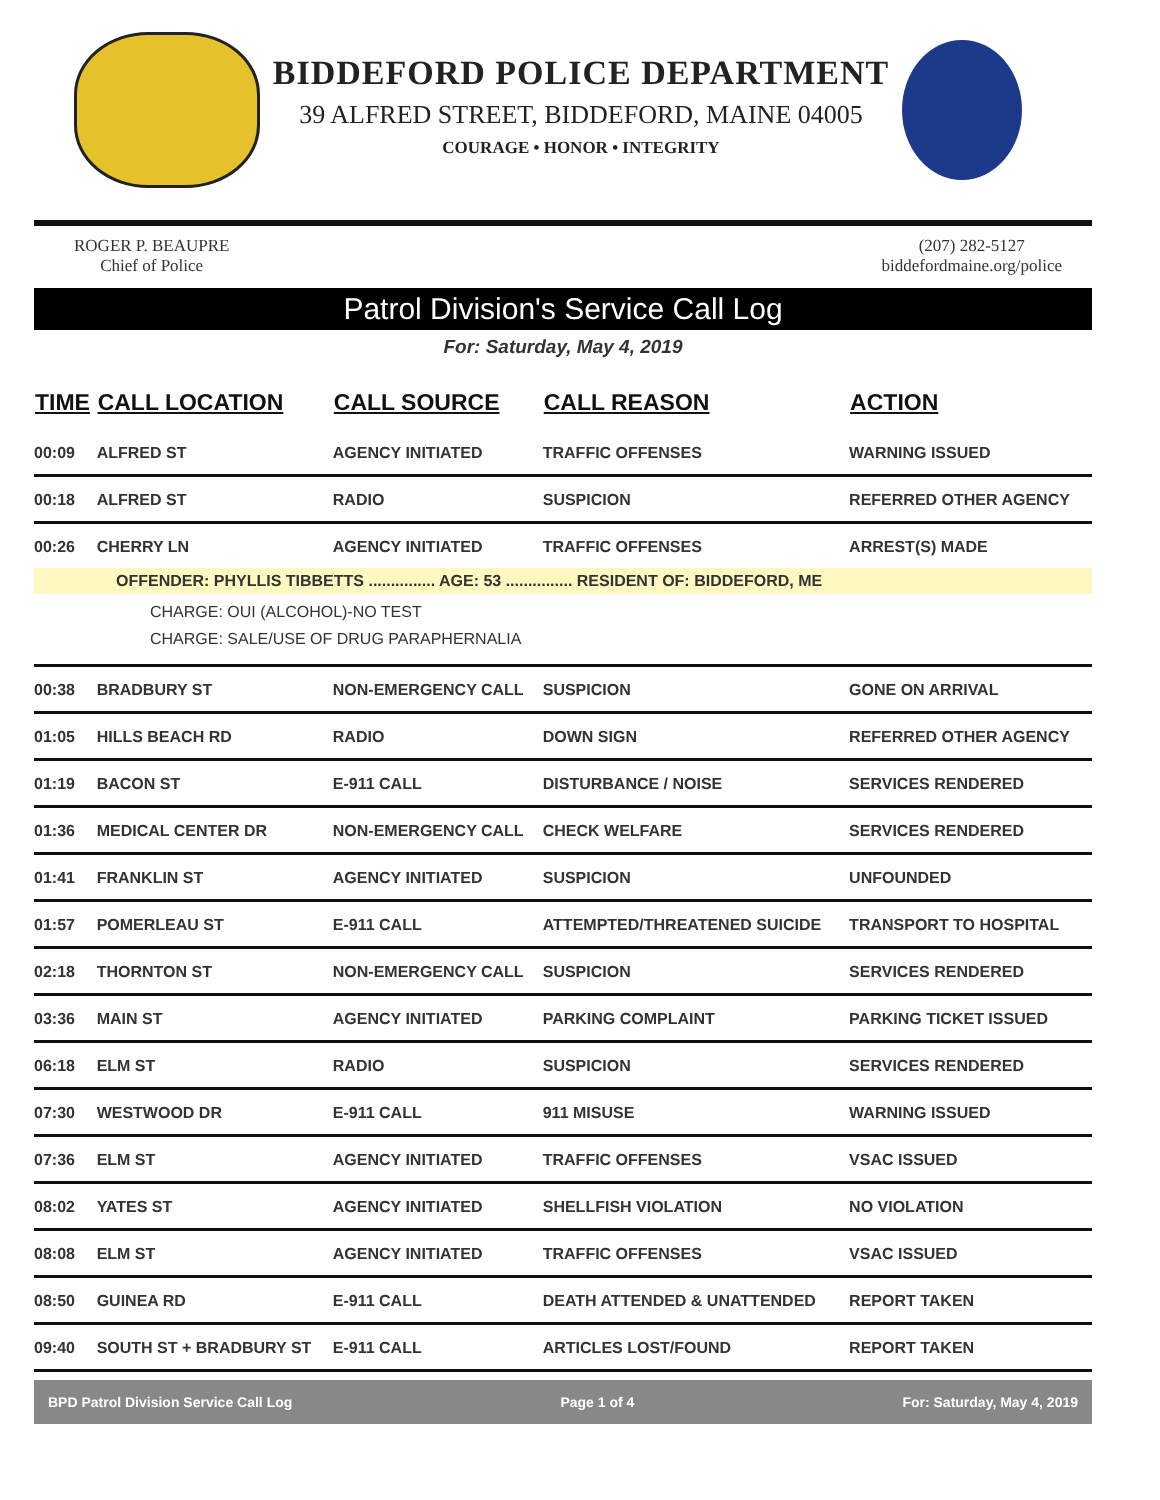BIDDEFORD POLICE DEPARTMENT
39 ALFRED STREET, BIDDEFORD, MAINE 04005
COURAGE • HONOR • INTEGRITY
ROGER P. BEAUPRE
Chief of Police
(207) 282-5127
biddefordmaine.org/police
Patrol Division's Service Call Log
For: Saturday, May 4, 2019
| TIME | CALL LOCATION | CALL SOURCE | CALL REASON | ACTION |
| --- | --- | --- | --- | --- |
| 00:09 | ALFRED ST | AGENCY INITIATED | TRAFFIC OFFENSES | WARNING ISSUED |
| 00:18 | ALFRED ST | RADIO | SUSPICION | REFERRED OTHER AGENCY |
| 00:26 | CHERRY LN | AGENCY INITIATED | TRAFFIC OFFENSES | ARREST(S) MADE |
| OFFENDER: PHYLLIS TIBBETTS ............... AGE: 53 ............... RESIDENT OF: BIDDEFORD, ME | | | | |
| CHARGE: OUI (ALCOHOL)-NO TEST CHARGE: SALE/USE OF DRUG PARAPHERNALIA | | | | |
| 00:38 | BRADBURY ST | NON-EMERGENCY CALL | SUSPICION | GONE ON ARRIVAL |
| 01:05 | HILLS BEACH RD | RADIO | DOWN SIGN | REFERRED OTHER AGENCY |
| 01:19 | BACON ST | E-911 CALL | DISTURBANCE / NOISE | SERVICES RENDERED |
| 01:36 | MEDICAL CENTER DR | NON-EMERGENCY CALL | CHECK WELFARE | SERVICES RENDERED |
| 01:41 | FRANKLIN ST | AGENCY INITIATED | SUSPICION | UNFOUNDED |
| 01:57 | POMERLEAU ST | E-911 CALL | ATTEMPTED/THREATENED SUICIDE | TRANSPORT TO HOSPITAL |
| 02:18 | THORNTON ST | NON-EMERGENCY CALL | SUSPICION | SERVICES RENDERED |
| 03:36 | MAIN ST | AGENCY INITIATED | PARKING COMPLAINT | PARKING TICKET ISSUED |
| 06:18 | ELM ST | RADIO | SUSPICION | SERVICES RENDERED |
| 07:30 | WESTWOOD DR | E-911 CALL | 911 MISUSE | WARNING ISSUED |
| 07:36 | ELM ST | AGENCY INITIATED | TRAFFIC OFFENSES | VSAC ISSUED |
| 08:02 | YATES ST | AGENCY INITIATED | SHELLFISH VIOLATION | NO VIOLATION |
| 08:08 | ELM ST | AGENCY INITIATED | TRAFFIC OFFENSES | VSAC ISSUED |
| 08:50 | GUINEA RD | E-911 CALL | DEATH ATTENDED & UNATTENDED | REPORT TAKEN |
| 09:40 | SOUTH ST + BRADBURY ST | E-911 CALL | ARTICLES LOST/FOUND | REPORT TAKEN |
BPD Patrol Division Service Call Log Page 1 of 4 For: Saturday, May 4, 2019